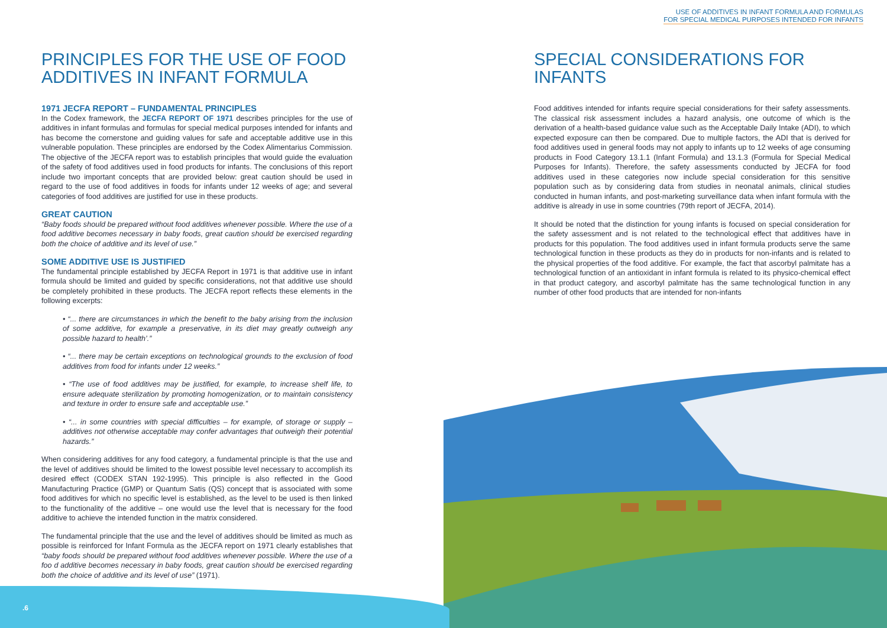USE OF ADDITIVES IN INFANT FORMULA AND FORMULAS
FOR SPECIAL MEDICAL PURPOSES INTENDED FOR INFANTS
PRINCIPLES FOR THE USE OF FOOD ADDITIVES IN INFANT FORMULA
1971 JECFA REPORT – FUNDAMENTAL PRINCIPLES
In the Codex framework, the JECFA REPORT OF 1971 describes principles for the use of additives in infant formulas and formulas for special medical purposes intended for infants and has become the cornerstone and guiding values for safe and acceptable additive use in this vulnerable population. These principles are endorsed by the Codex Alimentarius Commission. The objective of the JECFA report was to establish principles that would guide the evaluation of the safety of food additives used in food products for infants. The conclusions of this report include two important concepts that are provided below: great caution should be used in regard to the use of food additives in foods for infants under 12 weeks of age; and several categories of food additives are justified for use in these products.
GREAT CAUTION
“Baby foods should be prepared without food additives whenever possible. Where the use of a food additive becomes necessary in baby foods, great caution should be exercised regarding both the choice of additive and its level of use.”
SOME ADDITIVE USE IS JUSTIFIED
The fundamental principle established by JECFA Report in 1971 is that additive use in infant formula should be limited and guided by specific considerations, not that additive use should be completely prohibited in these products. The JECFA report reflects these elements in the following excerpts:
• “... there are circumstances in which the benefit to the baby arising from the inclusion of some additive, for example a preservative, in its diet may greatly outweigh any possible hazard to health’.”
• “... there may be certain exceptions on technological grounds to the exclusion of food additives from food for infants under 12 weeks.”
• “The use of food additives may be justified, for example, to increase shelf life, to ensure adequate sterilization by promoting homogenization, or to maintain consistency and texture in order to ensure safe and acceptable use.”
• “... in some countries with special difficulties – for example, of storage or supply – additives not otherwise acceptable may confer advantages that outweigh their potential hazards.”
When considering additives for any food category, a fundamental principle is that the use and the level of additives should be limited to the lowest possible level necessary to accomplish its desired effect (CODEX STAN 192-1995). This principle is also reflected in the Good Manufacturing Practice (GMP) or Quantum Satis (QS) concept that is associated with some food additives for which no specific level is established, as the level to be used is then linked to the functionality of the additive – one would use the level that is necessary for the food additive to achieve the intended function in the matrix considered.
The fundamental principle that the use and the level of additives should be limited as much as possible is reinforced for Infant Formula as the JECFA report on 1971 clearly establishes that “baby foods should be prepared without food additives whenever possible. Where the use of a foo d additive becomes necessary in baby foods, great caution should be exercised regarding both the choice of additive and its level of use” (1971).
SPECIAL CONSIDERATIONS FOR INFANTS
Food additives intended for infants require special considerations for their safety assessments. The classical risk assessment includes a hazard analysis, one outcome of which is the derivation of a health-based guidance value such as the Acceptable Daily Intake (ADI), to which expected exposure can then be compared. Due to multiple factors, the ADI that is derived for food additives used in general foods may not apply to infants up to 12 weeks of age consuming products in Food Category 13.1.1 (Infant Formula) and 13.1.3 (Formula for Special Medical Purposes for Infants). Therefore, the safety assessments conducted by JECFA for food additives used in these categories now include special consideration for this sensitive population such as by considering data from studies in neonatal animals, clinical studies conducted in human infants, and post-marketing surveillance data when infant formula with the additive is already in use in some countries (79th report of JECFA, 2014).
It should be noted that the distinction for young infants is focused on special consideration for the safety assessment and is not related to the technological effect that additives have in products for this population. The food additives used in infant formula products serve the same technological function in these products as they do in products for non-infants and is related to the physical properties of the food additive. For example, the fact that ascorbyl palmitate has a technological function of an antioxidant in infant formula is related to its physico-chemical effect in that product category, and ascorbyl palmitate has the same technological function in any number of other food products that are intended for non-infants
.6